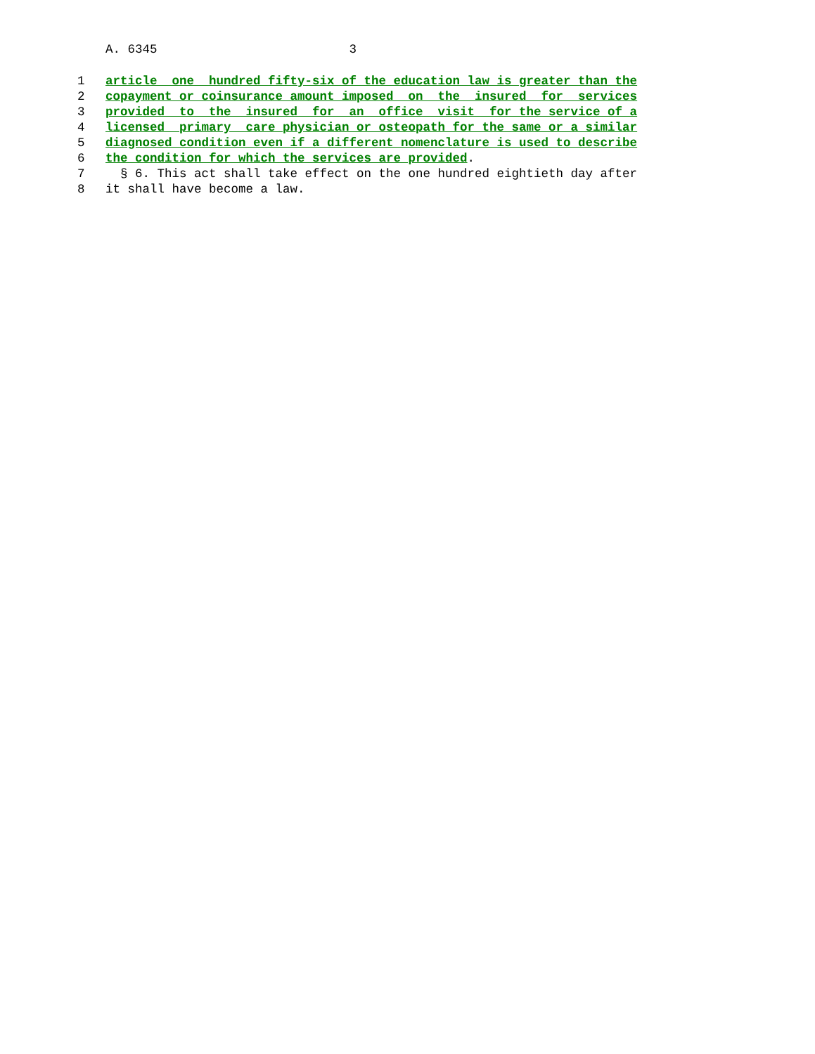A. 6345 3
1 article one hundred fifty-six of the education law is greater than the
2 copayment or coinsurance amount imposed on the insured for services
3 provided to the insured for an office visit for the service of a
4 licensed primary care physician or osteopath for the same or a similar
5 diagnosed condition even if a different nomenclature is used to describe
6 the condition for which the services are provided.
7 § 6. This act shall take effect on the one hundred eightieth day after
8 it shall have become a law.